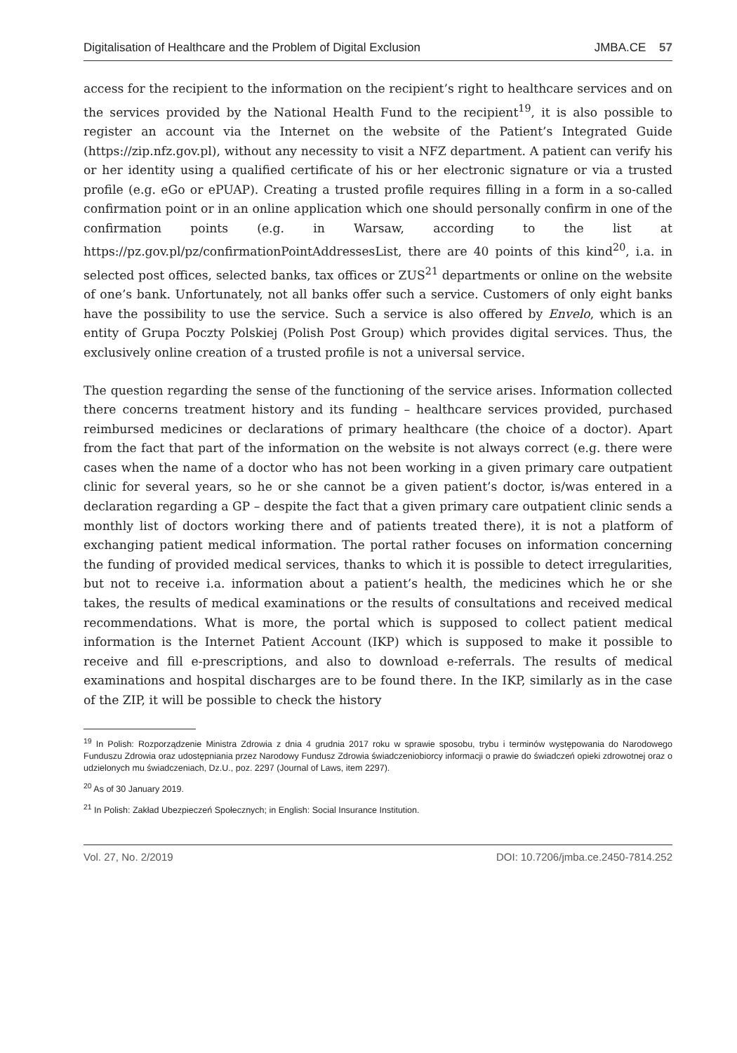Digitalisation of Healthcare and the Problem of Digital Exclusion JMBA.CE 57
access for the recipient to the information on the recipient’s right to healthcare services and on the services provided by the National Health Fund to the recipient<sup>19</sup>, it is also possible to register an account via the Internet on the website of the Patient’s Integrated Guide (https://zip.nfz.gov.pl), without any necessity to visit a NFZ department. A patient can verify his or her identity using a qualified certificate of his or her electronic signature or via a trusted profile (e.g. eGo or ePUAP). Creating a trusted profile requires filling in a form in a so-called confirmation point or in an online application which one should personally confirm in one of the confirmation points (e.g. in Warsaw, according to the list at https://pz.gov.pl/pz/confirmationPointAddressesList, there are 40 points of this kind<sup>20</sup>, i.a. in selected post offices, selected banks, tax offices or ZUS<sup>21</sup> departments or online on the website of one’s bank. Unfortunately, not all banks offer such a service. Customers of only eight banks have the possibility to use the service. Such a service is also offered by Envelo, which is an entity of Grupa Poczty Polskiej (Polish Post Group) which provides digital services. Thus, the exclusively online creation of a trusted profile is not a universal service.
The question regarding the sense of the functioning of the service arises. Information collected there concerns treatment history and its funding – healthcare services provided, purchased reimbursed medicines or declarations of primary healthcare (the choice of a doctor). Apart from the fact that part of the information on the website is not always correct (e.g. there were cases when the name of a doctor who has not been working in a given primary care outpatient clinic for several years, so he or she cannot be a given patient’s doctor, is/was entered in a declaration regarding a GP – despite the fact that a given primary care outpatient clinic sends a monthly list of doctors working there and of patients treated there), it is not a platform of exchanging patient medical information. The portal rather focuses on information concerning the funding of provided medical services, thanks to which it is possible to detect irregularities, but not to receive i.a. information about a patient’s health, the medicines which he or she takes, the results of medical examinations or the results of consultations and received medical recommendations. What is more, the portal which is supposed to collect patient medical information is the Internet Patient Account (IKP) which is supposed to make it possible to receive and fill e-prescriptions, and also to download e-referrals. The results of medical examinations and hospital discharges are to be found there. In the IKP, similarly as in the case of the ZIP, it will be possible to check the history
<sup>19</sup> In Polish: Rozporządzenie Ministra Zdrowia z dnia 4 grudnia 2017 roku w sprawie sposobu, trybu i terminów występowania do Narodowego Funduszu Zdrowia oraz udostępniania przez Narodowy Fundusz Zdrowia świadczeniobiorcy informacji o prawie do świadczeń opieki zdrowotnej oraz o udzielonych mu świadczeniach, Dz.U., poz. 2297 (Journal of Laws, item 2297).
<sup>20</sup> As of 30 January 2019.
<sup>21</sup> In Polish: Zakład Ubezpieczeń Społecznych; in English: Social Insurance Institution.
Vol. 27, No. 2/2019 DOI: 10.7206/jmba.ce.2450-7814.252